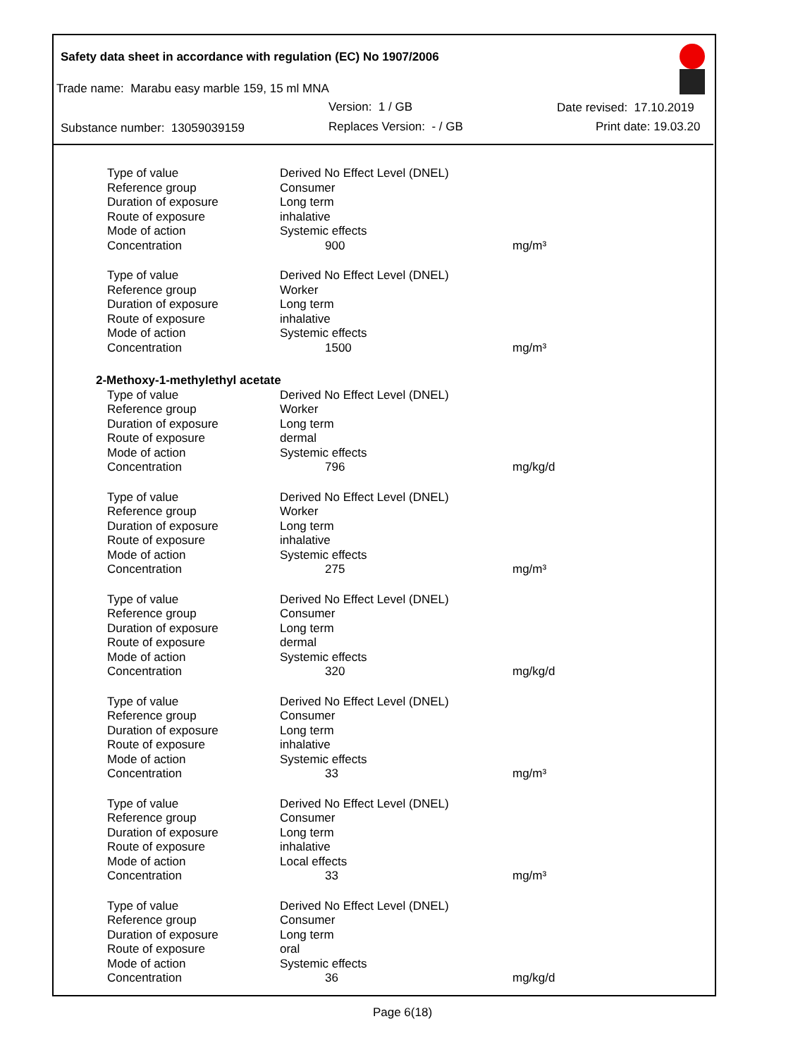Safety data sheet in accordance with regulation (EC) No 1907/2006
Trade name: Marabu easy marble 159, 15 ml MNA
Version: 1 / GB Date revised: 17.10.2019
Substance number: 13059039159 Replaces Version: - / GB Print date: 19.03.20
| | Type of value | Derived No Effect Level (DNEL) | |
| | Reference group | Consumer | |
| | Duration of exposure | Long term | |
| | Route of exposure | inhalative | |
| | Mode of action | Systemic effects | |
| | Concentration | 900 | mg/m³ |
| | Type of value | Derived No Effect Level (DNEL) | |
| | Reference group | Worker | |
| | Duration of exposure | Long term | |
| | Route of exposure | inhalative | |
| | Mode of action | Systemic effects | |
| | Concentration | 1500 | mg/m³ |
| 2-Methoxy-1-methylethyl acetate | | | |
| | Type of value | Derived No Effect Level (DNEL) | |
| | Reference group | Worker | |
| | Duration of exposure | Long term | |
| | Route of exposure | dermal | |
| | Mode of action | Systemic effects | |
| | Concentration | 796 | mg/kg/d |
| | Type of value | Derived No Effect Level (DNEL) | |
| | Reference group | Worker | |
| | Duration of exposure | Long term | |
| | Route of exposure | inhalative | |
| | Mode of action | Systemic effects | |
| | Concentration | 275 | mg/m³ |
| | Type of value | Derived No Effect Level (DNEL) | |
| | Reference group | Consumer | |
| | Duration of exposure | Long term | |
| | Route of exposure | dermal | |
| | Mode of action | Systemic effects | |
| | Concentration | 320 | mg/kg/d |
| | Type of value | Derived No Effect Level (DNEL) | |
| | Reference group | Consumer | |
| | Duration of exposure | Long term | |
| | Route of exposure | inhalative | |
| | Mode of action | Systemic effects | |
| | Concentration | 33 | mg/m³ |
| | Type of value | Derived No Effect Level (DNEL) | |
| | Reference group | Consumer | |
| | Duration of exposure | Long term | |
| | Route of exposure | inhalative | |
| | Mode of action | Local effects | |
| | Concentration | 33 | mg/m³ |
| | Type of value | Derived No Effect Level (DNEL) | |
| | Reference group | Consumer | |
| | Duration of exposure | Long term | |
| | Route of exposure | oral | |
| | Mode of action | Systemic effects | |
| | Concentration | 36 | mg/kg/d |
Page 6(18)